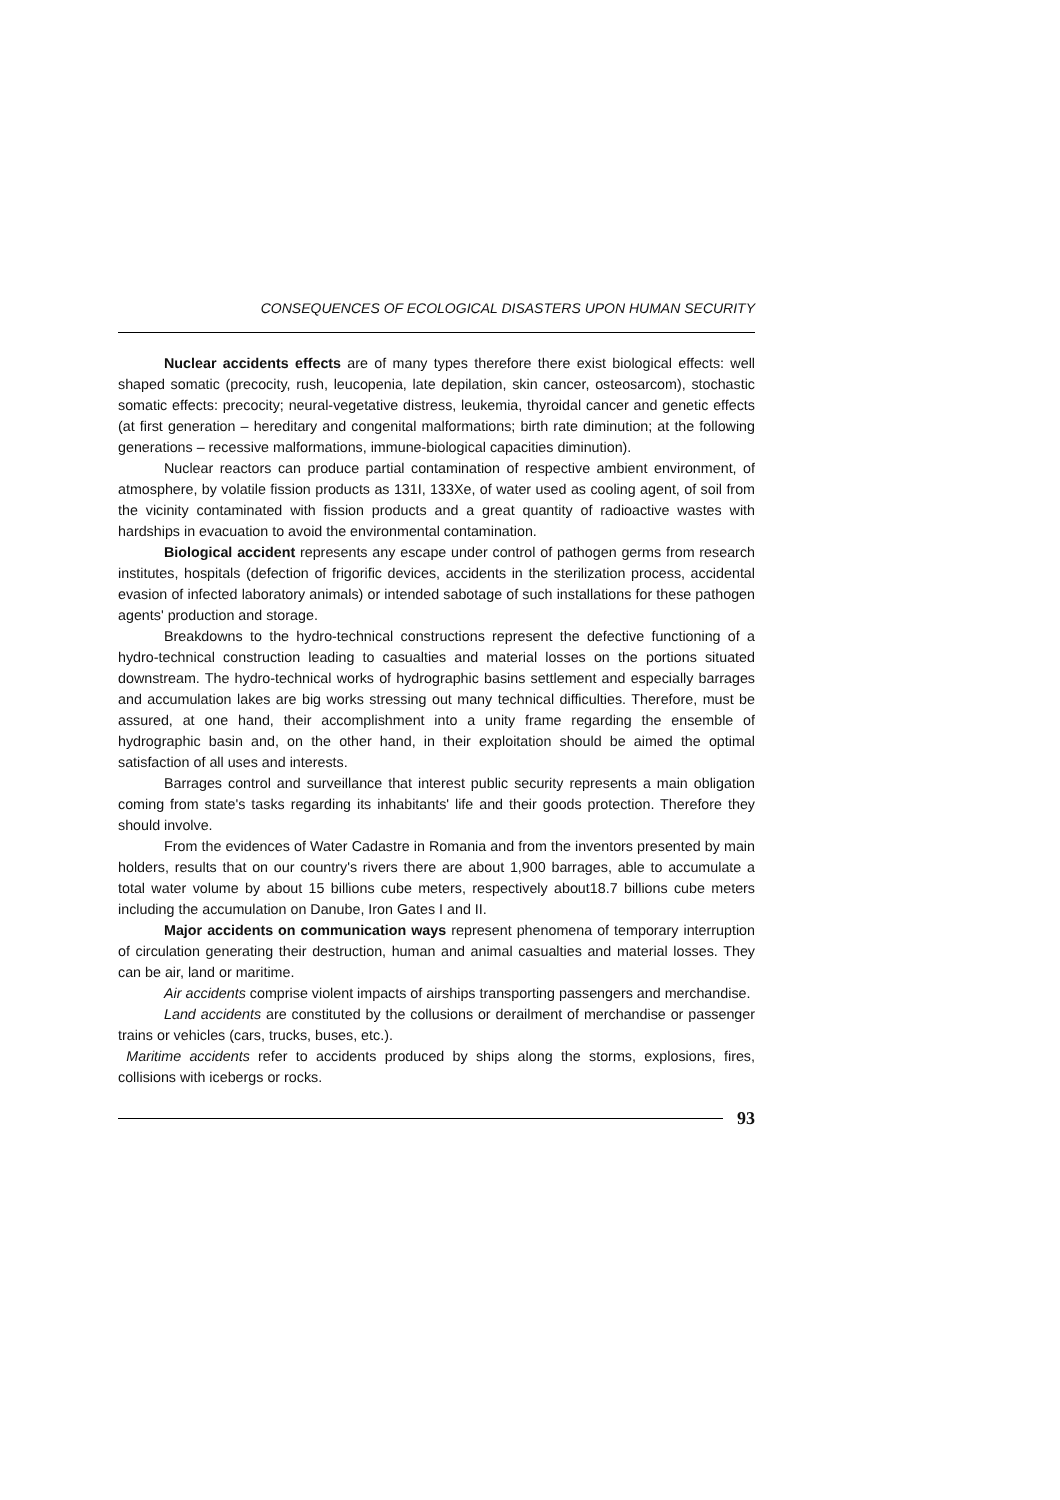CONSEQUENCES OF ECOLOGICAL DISASTERS UPON HUMAN SECURITY
Nuclear accidents effects are of many types therefore there exist biological effects: well shaped somatic (precocity, rush, leucopenia, late depilation, skin cancer, osteosarcom), stochastic somatic effects: precocity; neural-vegetative distress, leukemia, thyroidal cancer and genetic effects (at first generation – hereditary and congenital malformations; birth rate diminution; at the following generations – recessive malformations, immune-biological capacities diminution).
Nuclear reactors can produce partial contamination of respective ambient environment, of atmosphere, by volatile fission products as 131I, 133Xe, of water used as cooling agent, of soil from the vicinity contaminated with fission products and a great quantity of radioactive wastes with hardships in evacuation to avoid the environmental contamination.
Biological accident represents any escape under control of pathogen germs from research institutes, hospitals (defection of frigorific devices, accidents in the sterilization process, accidental evasion of infected laboratory animals) or intended sabotage of such installations for these pathogen agents' production and storage.
Breakdowns to the hydro-technical constructions represent the defective functioning of a hydro-technical construction leading to casualties and material losses on the portions situated downstream. The hydro-technical works of hydrographic basins settlement and especially barrages and accumulation lakes are big works stressing out many technical difficulties. Therefore, must be assured, at one hand, their accomplishment into a unity frame regarding the ensemble of hydrographic basin and, on the other hand, in their exploitation should be aimed the optimal satisfaction of all uses and interests.
Barrages control and surveillance that interest public security represents a main obligation coming from state's tasks regarding its inhabitants' life and their goods protection. Therefore they should involve.
From the evidences of Water Cadastre in Romania and from the inventors presented by main holders, results that on our country's rivers there are about 1,900 barrages, able to accumulate a total water volume by about 15 billions cube meters, respectively about18.7 billions cube meters including the accumulation on Danube, Iron Gates I and II.
Major accidents on communication ways represent phenomena of temporary interruption of circulation generating their destruction, human and animal casualties and material losses. They can be air, land or maritime.
Air accidents comprise violent impacts of airships transporting passengers and merchandise.
Land accidents are constituted by the collusions or derailment of merchandise or passenger trains or vehicles (cars, trucks, buses, etc.).
Maritime accidents refer to accidents produced by ships along the storms, explosions, fires, collisions with icebergs or rocks.
93